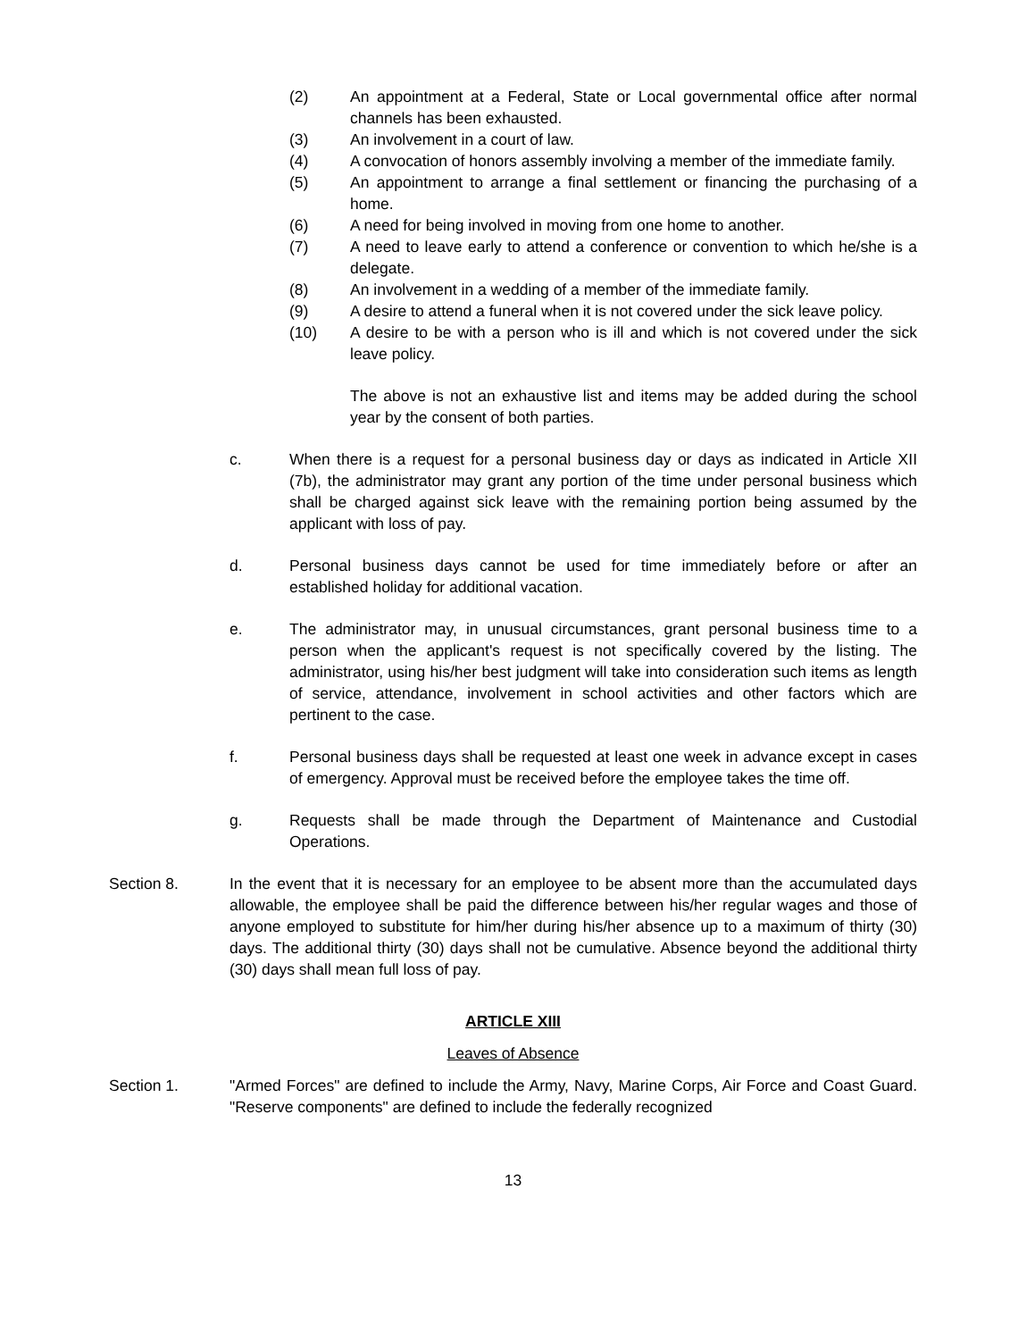(2) An appointment at a Federal, State or Local governmental office after normal channels has been exhausted.
(3) An involvement in a court of law.
(4) A convocation of honors assembly involving a member of the immediate family.
(5) An appointment to arrange a final settlement or financing the purchasing of a home.
(6) A need for being involved in moving from one home to another.
(7) A need to leave early to attend a conference or convention to which he/she is a delegate.
(8) An involvement in a wedding of a member of the immediate family.
(9) A desire to attend a funeral when it is not covered under the sick leave policy.
(10) A desire to be with a person who is ill and which is not covered under the sick leave policy.
The above is not an exhaustive list and items may be added during the school year by the consent of both parties.
c. When there is a request for a personal business day or days as indicated in Article XII (7b), the administrator may grant any portion of the time under personal business which shall be charged against sick leave with the remaining portion being assumed by the applicant with loss of pay.
d. Personal business days cannot be used for time immediately before or after an established holiday for additional vacation.
e. The administrator may, in unusual circumstances, grant personal business time to a person when the applicant's request is not specifically covered by the listing. The administrator, using his/her best judgment will take into consideration such items as length of service, attendance, involvement in school activities and other factors which are pertinent to the case.
f. Personal business days shall be requested at least one week in advance except in cases of emergency. Approval must be received before the employee takes the time off.
g. Requests shall be made through the Department of Maintenance and Custodial Operations.
Section 8. In the event that it is necessary for an employee to be absent more than the accumulated days allowable, the employee shall be paid the difference between his/her regular wages and those of anyone employed to substitute for him/her during his/her absence up to a maximum of thirty (30) days. The additional thirty (30) days shall not be cumulative. Absence beyond the additional thirty (30) days shall mean full loss of pay.
ARTICLE XIII
Leaves of Absence
Section 1. "Armed Forces" are defined to include the Army, Navy, Marine Corps, Air Force and Coast Guard. "Reserve components" are defined to include the federally recognized
13